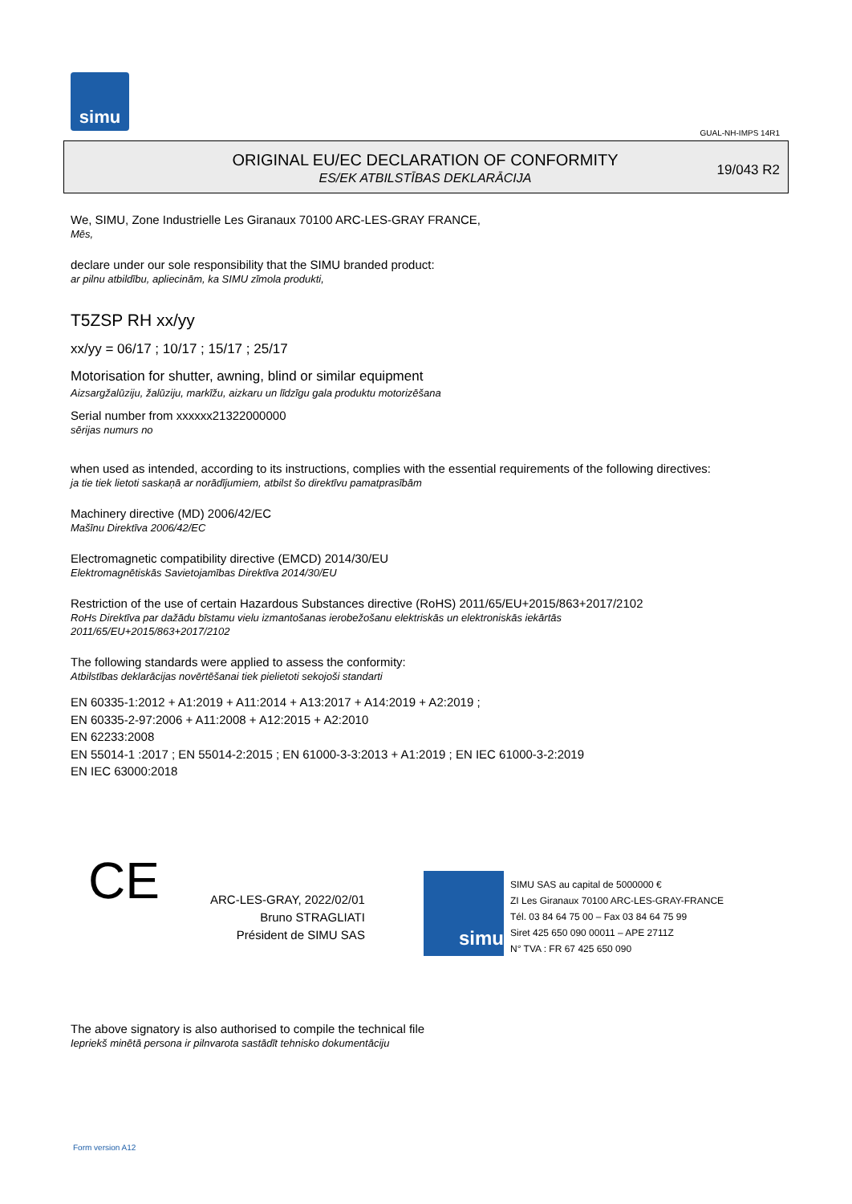simu
GUAL-NH-IMPS 14R1
ORIGINAL EU/EC DECLARATION OF CONFORMITY
ES/EK ATBILSTĪBAS DEKLARĀCIJA
19/043 R2
We, SIMU, Zone Industrielle Les Giranaux 70100 ARC-LES-GRAY FRANCE,
Mēs,
declare under our sole responsibility that the SIMU branded product:
ar pilnu atbildību, apliecinām, ka SIMU zīmola produkti,
T5ZSP RH xx/yy
xx/yy = 06/17 ; 10/17 ; 15/17 ; 25/17
Motorisation for shutter, awning, blind or similar equipment
Aizsargžalūziju, žalūziju, markīžu, aizkaru un līdzīgu gala produktu motorizēšana
Serial number from xxxxxx21322000000
sērijas numurs no
when used as intended, according to its instructions, complies with the essential requirements of the following directives:
ja tie tiek lietoti saskaņā ar norādījumiem, atbilst šo direktīvu pamatprasībām
Machinery directive (MD) 2006/42/EC
Mašīnu Direktīva 2006/42/EC
Electromagnetic compatibility directive (EMCD) 2014/30/EU
Elektromagnētiskās Savietojamības Direktīva 2014/30/EU
Restriction of the use of certain Hazardous Substances directive (RoHS) 2011/65/EU+2015/863+2017/2102
RoHs Direktīva par dažādu bīstamu vielu izmantošanas ierobežošanu elektriskās un elektroniskās iekārtās
2011/65/EU+2015/863+2017/2102
The following standards were applied to assess the conformity:
Atbilstības deklarācijas novērtēšanai tiek pielietoti sekojoši standarti
EN 60335-1:2012 + A1:2019 + A11:2014 + A13:2017 + A14:2019 + A2:2019 ;
EN 60335-2-97:2006 + A11:2008 + A12:2015 + A2:2010
EN 62233:2008
EN 55014-1 :2017 ; EN 55014-2:2015 ; EN 61000-3-3:2013 + A1:2019 ; EN IEC 61000-3-2:2019
EN IEC 63000:2018
CE
ARC-LES-GRAY, 2022/02/01
Bruno STRAGLIATI
Président de SIMU SAS
simu
SIMU SAS au capital de 5000000 €
ZI Les Giranaux 70100 ARC-LES-GRAY-FRANCE
Tél. 03 84 64 75 00 – Fax 03 84 64 75 99
Siret 425 650 090 00011 – APE 2711Z
N° TVA : FR 67 425 650 090
The above signatory is also authorised to compile the technical file
Iepriekš minētā persona ir pilnvarota sastādīt tehnisko dokumentāciju
Form version A12